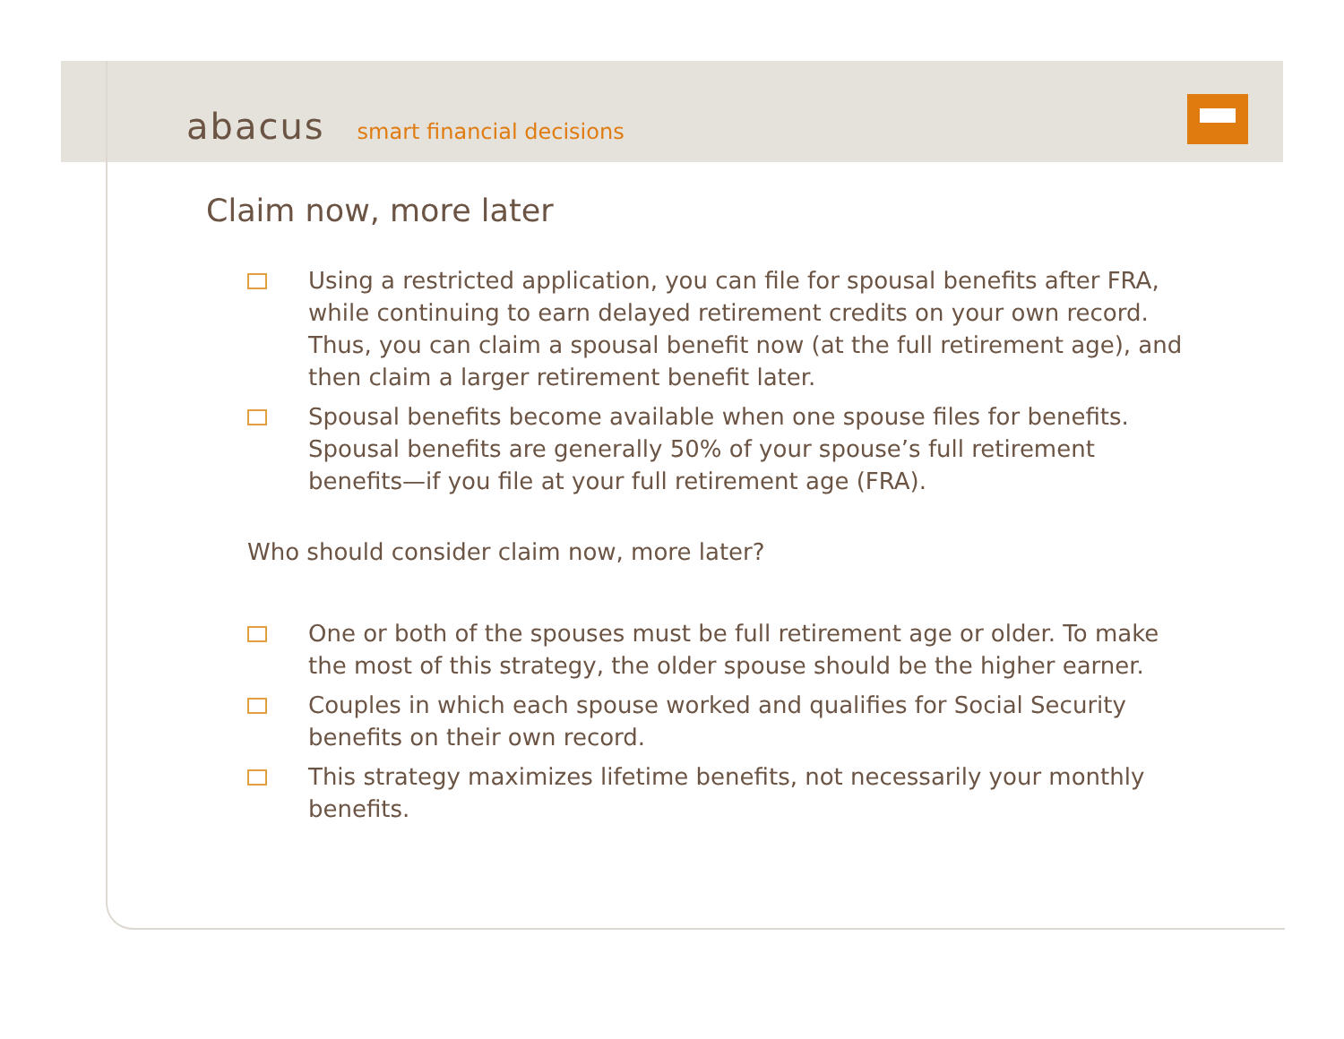abacus smart financial decisions
Claim now, more later
Using a restricted application, you can file for spousal benefits after FRA, while continuing to earn delayed retirement credits on your own record. Thus, you can claim a spousal benefit now (at the full retirement age), and then claim a larger retirement benefit later.
Spousal benefits become available when one spouse files for benefits. Spousal benefits are generally 50% of your spouse’s full retirement benefits—if you file at your full retirement age (FRA).
Who should consider claim now, more later?
One or both of the spouses must be full retirement age or older. To make the most of this strategy, the older spouse should be the higher earner.
Couples in which each spouse worked and qualifies for Social Security benefits on their own record.
This strategy maximizes lifetime benefits, not necessarily your monthly benefits.